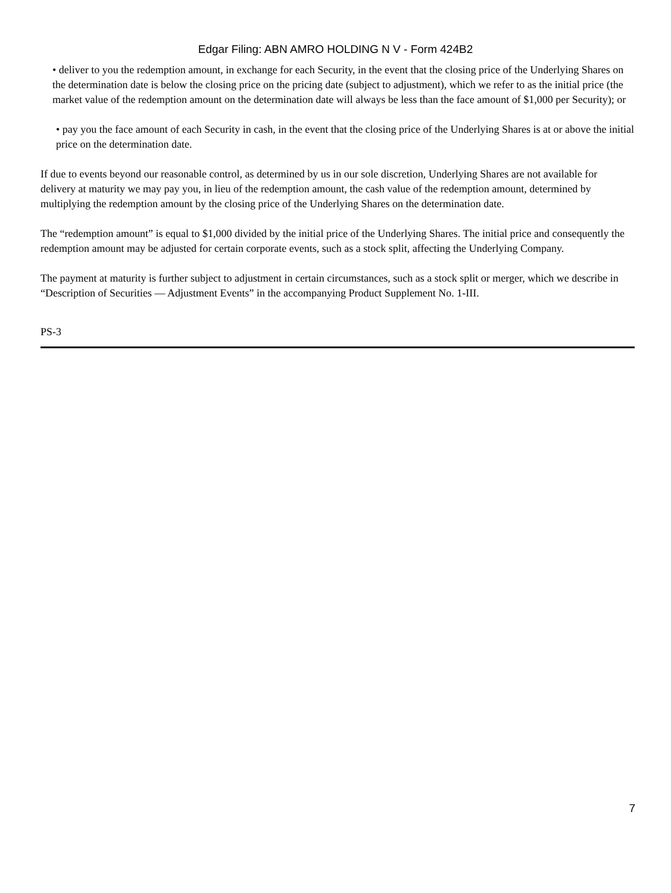Edgar Filing: ABN AMRO HOLDING N V - Form 424B2
• deliver to you the redemption amount, in exchange for each Security, in the event that the closing price of the Underlying Shares on the determination date is below the closing price on the pricing date (subject to adjustment), which we refer to as the initial price (the market value of the redemption amount on the determination date will always be less than the face amount of $1,000 per Security); or
• pay you the face amount of each Security in cash, in the event that the closing price of the Underlying Shares is at or above the initial price on the determination date.
If due to events beyond our reasonable control, as determined by us in our sole discretion, Underlying Shares are not available for delivery at maturity we may pay you, in lieu of the redemption amount, the cash value of the redemption amount, determined by multiplying the redemption amount by the closing price of the Underlying Shares on the determination date.
The “redemption amount” is equal to $1,000 divided by the initial price of the Underlying Shares. The initial price and consequently the redemption amount may be adjusted for certain corporate events, such as a stock split, affecting the Underlying Company.
The payment at maturity is further subject to adjustment in certain circumstances, such as a stock split or merger, which we describe in “Description of Securities — Adjustment Events” in the accompanying Product Supplement No. 1-III.
PS-3
7